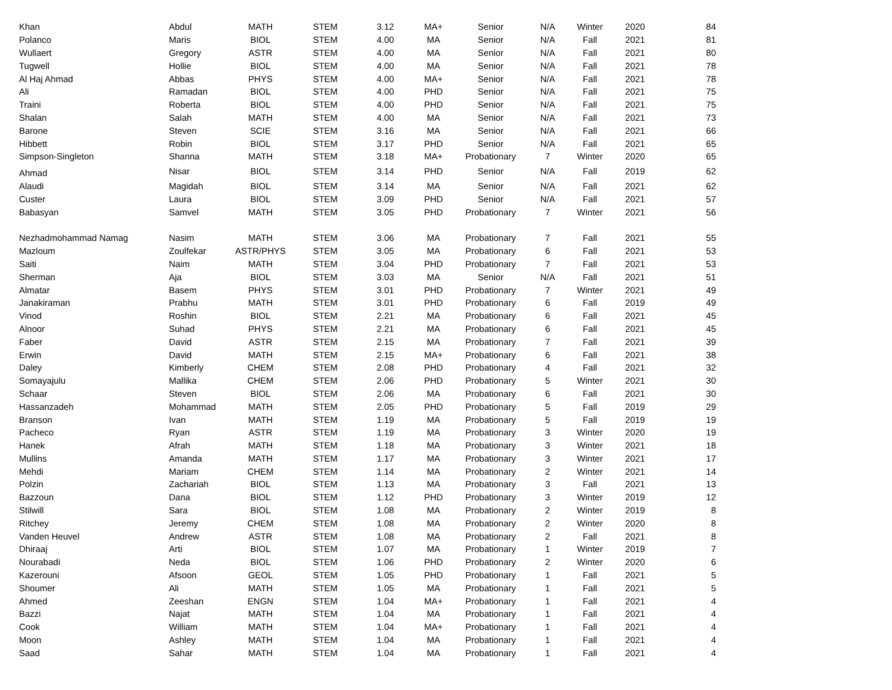| Khan | Abdul | MATH | STEM | 3.12 | MA+ | Senior | N/A | Winter | 2020 | 84 |
| Polanco | Maris | BIOL | STEM | 4.00 | MA | Senior | N/A | Fall | 2021 | 81 |
| Wullaert | Gregory | ASTR | STEM | 4.00 | MA | Senior | N/A | Fall | 2021 | 80 |
| Tugwell | Hollie | BIOL | STEM | 4.00 | MA | Senior | N/A | Fall | 2021 | 78 |
| Al Haj Ahmad | Abbas | PHYS | STEM | 4.00 | MA+ | Senior | N/A | Fall | 2021 | 78 |
| Ali | Ramadan | BIOL | STEM | 4.00 | PHD | Senior | N/A | Fall | 2021 | 75 |
| Traini | Roberta | BIOL | STEM | 4.00 | PHD | Senior | N/A | Fall | 2021 | 75 |
| Shalan | Salah | MATH | STEM | 4.00 | MA | Senior | N/A | Fall | 2021 | 73 |
| Barone | Steven | SCIE | STEM | 3.16 | MA | Senior | N/A | Fall | 2021 | 66 |
| Hibbett | Robin | BIOL | STEM | 3.17 | PHD | Senior | N/A | Fall | 2021 | 65 |
| Simpson-Singleton | Shanna | MATH | STEM | 3.18 | MA+ | Probationary | 7 | Winter | 2020 | 65 |
| Ahmad | Nisar | BIOL | STEM | 3.14 | PHD | Senior | N/A | Fall | 2019 | 62 |
| Alaudi | Magidah | BIOL | STEM | 3.14 | MA | Senior | N/A | Fall | 2021 | 62 |
| Custer | Laura | BIOL | STEM | 3.09 | PHD | Senior | N/A | Fall | 2021 | 57 |
| Babasyan | Samvel | MATH | STEM | 3.05 | PHD | Probationary | 7 | Winter | 2021 | 56 |
| Nezhadmohammad Namag | Nasim | MATH | STEM | 3.06 | MA | Probationary | 7 | Fall | 2021 | 55 |
| Mazloum | Zoulfekar | ASTR/PHYS | STEM | 3.05 | MA | Probationary | 6 | Fall | 2021 | 53 |
| Saiti | Naim | MATH | STEM | 3.04 | PHD | Probationary | 7 | Fall | 2021 | 53 |
| Sherman | Aja | BIOL | STEM | 3.03 | MA | Senior | N/A | Fall | 2021 | 51 |
| Almatar | Basem | PHYS | STEM | 3.01 | PHD | Probationary | 7 | Winter | 2021 | 49 |
| Janakiraman | Prabhu | MATH | STEM | 3.01 | PHD | Probationary | 6 | Fall | 2019 | 49 |
| Vinod | Roshin | BIOL | STEM | 2.21 | MA | Probationary | 6 | Fall | 2021 | 45 |
| Alnoor | Suhad | PHYS | STEM | 2.21 | MA | Probationary | 6 | Fall | 2021 | 45 |
| Faber | David | ASTR | STEM | 2.15 | MA | Probationary | 7 | Fall | 2021 | 39 |
| Erwin | David | MATH | STEM | 2.15 | MA+ | Probationary | 6 | Fall | 2021 | 38 |
| Daley | Kimberly | CHEM | STEM | 2.08 | PHD | Probationary | 4 | Fall | 2021 | 32 |
| Somayajulu | Mallika | CHEM | STEM | 2.06 | PHD | Probationary | 5 | Winter | 2021 | 30 |
| Schaar | Steven | BIOL | STEM | 2.06 | MA | Probationary | 6 | Fall | 2021 | 30 |
| Hassanzadeh | Mohammad | MATH | STEM | 2.05 | PHD | Probationary | 5 | Fall | 2019 | 29 |
| Branson | Ivan | MATH | STEM | 1.19 | MA | Probationary | 5 | Fall | 2019 | 19 |
| Pacheco | Ryan | ASTR | STEM | 1.19 | MA | Probationary | 3 | Winter | 2020 | 19 |
| Hanek | Afrah | MATH | STEM | 1.18 | MA | Probationary | 3 | Winter | 2021 | 18 |
| Mullins | Amanda | MATH | STEM | 1.17 | MA | Probationary | 3 | Winter | 2021 | 17 |
| Mehdi | Mariam | CHEM | STEM | 1.14 | MA | Probationary | 2 | Winter | 2021 | 14 |
| Polzin | Zachariah | BIOL | STEM | 1.13 | MA | Probationary | 3 | Fall | 2021 | 13 |
| Bazzoun | Dana | BIOL | STEM | 1.12 | PHD | Probationary | 3 | Winter | 2019 | 12 |
| Stilwill | Sara | BIOL | STEM | 1.08 | MA | Probationary | 2 | Winter | 2019 | 8 |
| Ritchey | Jeremy | CHEM | STEM | 1.08 | MA | Probationary | 2 | Winter | 2020 | 8 |
| Vanden Heuvel | Andrew | ASTR | STEM | 1.08 | MA | Probationary | 2 | Fall | 2021 | 8 |
| Dhiraaj | Arti | BIOL | STEM | 1.07 | MA | Probationary | 1 | Winter | 2019 | 7 |
| Nourabadi | Neda | BIOL | STEM | 1.06 | PHD | Probationary | 2 | Winter | 2020 | 6 |
| Kazerouni | Afsoon | GEOL | STEM | 1.05 | PHD | Probationary | 1 | Fall | 2021 | 5 |
| Shoumer | Ali | MATH | STEM | 1.05 | MA | Probationary | 1 | Fall | 2021 | 5 |
| Ahmed | Zeeshan | ENGN | STEM | 1.04 | MA+ | Probationary | 1 | Fall | 2021 | 4 |
| Bazzi | Najat | MATH | STEM | 1.04 | MA | Probationary | 1 | Fall | 2021 | 4 |
| Cook | William | MATH | STEM | 1.04 | MA+ | Probationary | 1 | Fall | 2021 | 4 |
| Moon | Ashley | MATH | STEM | 1.04 | MA | Probationary | 1 | Fall | 2021 | 4 |
| Saad | Sahar | MATH | STEM | 1.04 | MA | Probationary | 1 | Fall | 2021 | 4 |